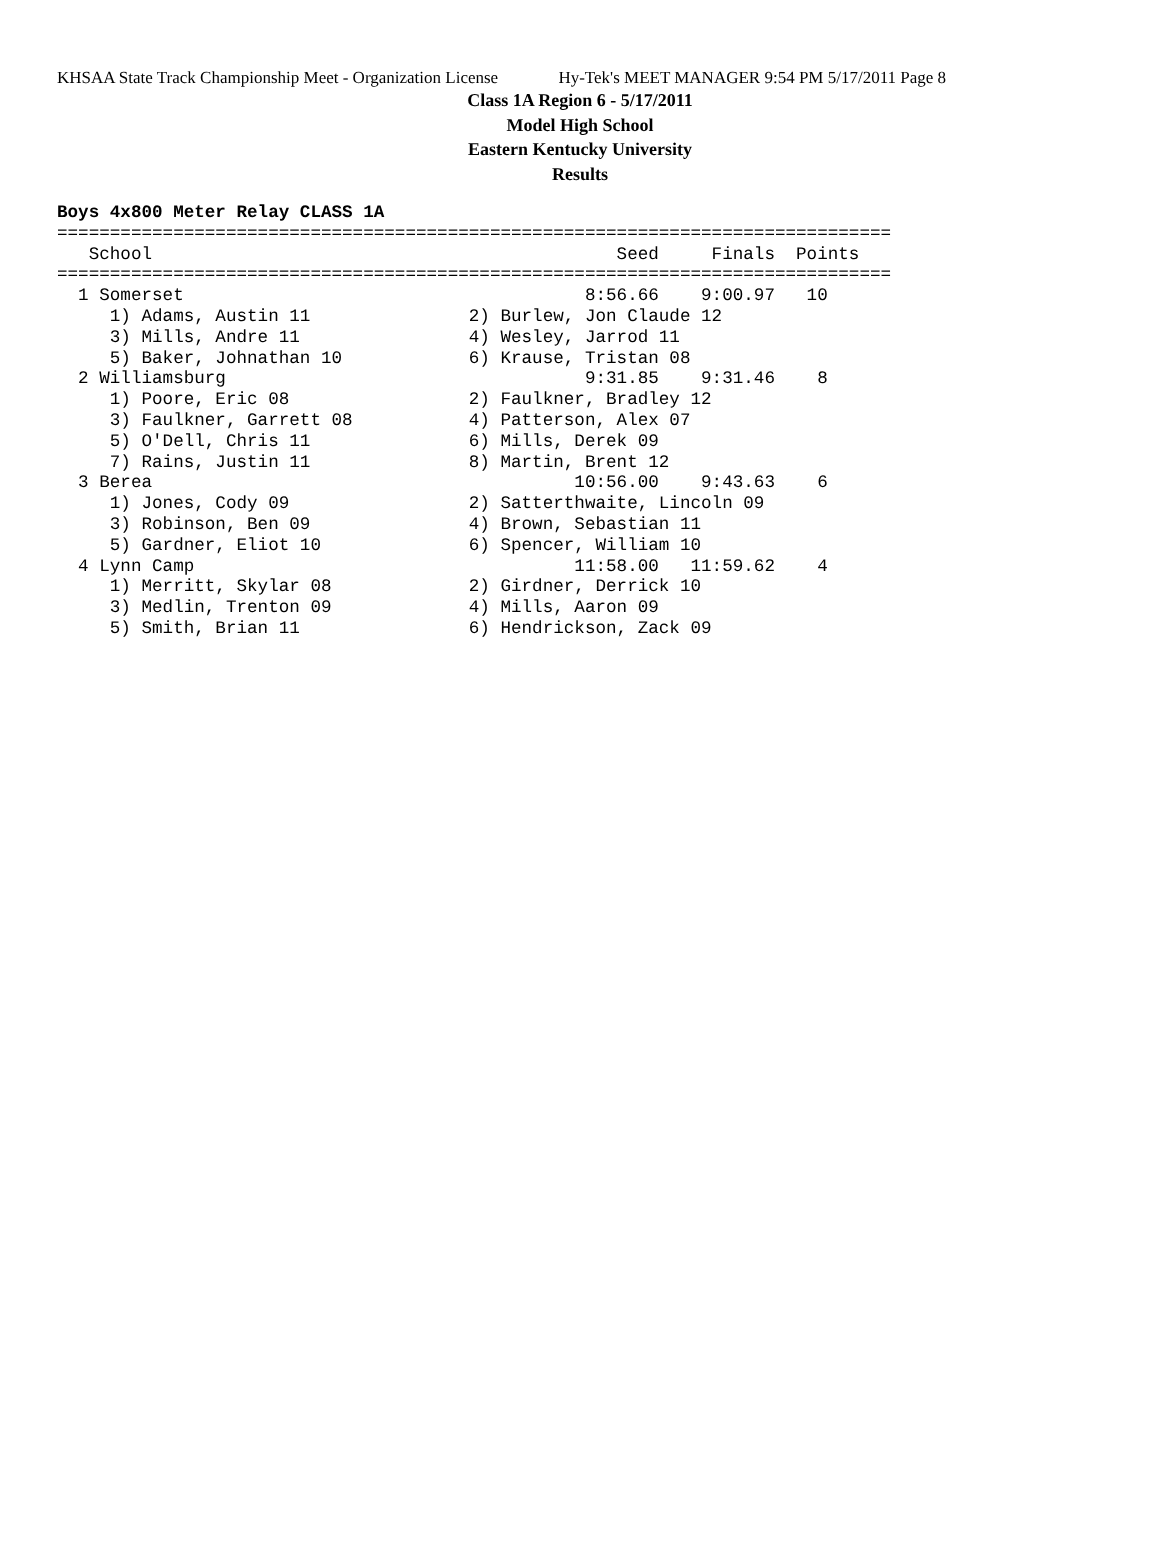KHSAA State Track Championship Meet - Organization License Hy-Tek's MEET MANAGER 9:54 PM 5/17/2011 Page 8
Class 1A Region 6 - 5/17/2011
Model High School
Eastern Kentucky University
Results
Boys 4x800 Meter Relay CLASS 1A
===============================================================================
   School                                            Seed     Finals  Points
===============================================================================
  1 Somerset                                      8:56.66    9:00.97   10
     1) Adams, Austin 11               2) Burlew, Jon Claude 12
     3) Mills, Andre 11                4) Wesley, Jarrod 11
     5) Baker, Johnathan 10            6) Krause, Tristan 08
  2 Williamsburg                                  9:31.85    9:31.46    8
     1) Poore, Eric 08                 2) Faulkner, Bradley 12
     3) Faulkner, Garrett 08           4) Patterson, Alex 07
     5) O'Dell, Chris 11               6) Mills, Derek 09
     7) Rains, Justin 11               8) Martin, Brent 12
  3 Berea                                        10:56.00    9:43.63    6
     1) Jones, Cody 09                 2) Satterthwaite, Lincoln 09
     3) Robinson, Ben 09               4) Brown, Sebastian 11
     5) Gardner, Eliot 10              6) Spencer, William 10
  4 Lynn Camp                                    11:58.00   11:59.62    4
     1) Merritt, Skylar 08             2) Girdner, Derrick 10
     3) Medlin, Trenton 09             4) Mills, Aaron 09
     5) Smith, Brian 11                6) Hendrickson, Zack 09